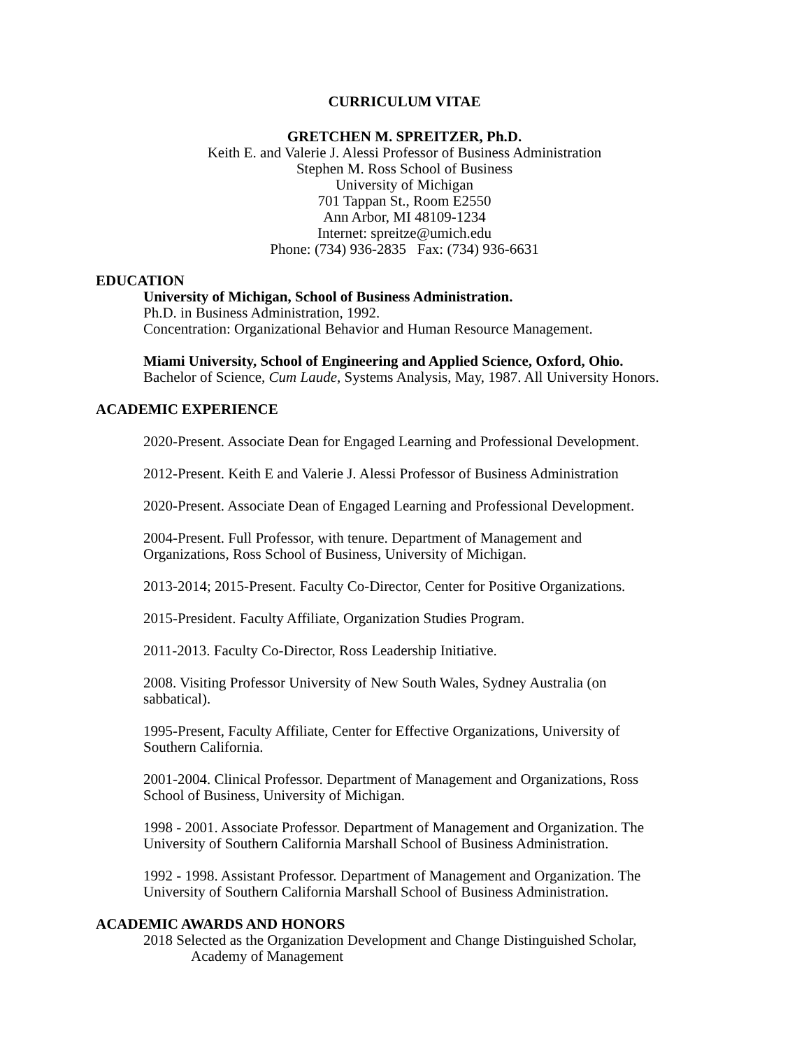CURRICULUM VITAE
GRETCHEN M. SPREITZER, Ph.D.
Keith E. and Valerie J. Alessi Professor of Business Administration
Stephen M. Ross School of Business
University of Michigan
701 Tappan St., Room E2550
Ann Arbor, MI 48109-1234
Internet: spreitze@umich.edu
Phone: (734) 936-2835 Fax: (734) 936-6631
EDUCATION
University of Michigan, School of Business Administration.
Ph.D. in Business Administration, 1992.
Concentration: Organizational Behavior and Human Resource Management.
Miami University, School of Engineering and Applied Science, Oxford, Ohio.
Bachelor of Science, Cum Laude, Systems Analysis, May, 1987. All University Honors.
ACADEMIC EXPERIENCE
2020-Present. Associate Dean for Engaged Learning and Professional Development.
2012-Present. Keith E and Valerie J. Alessi Professor of Business Administration
2020-Present. Associate Dean of Engaged Learning and Professional Development.
2004-Present. Full Professor, with tenure. Department of Management and
Organizations, Ross School of Business, University of Michigan.
2013-2014; 2015-Present. Faculty Co-Director, Center for Positive Organizations.
2015-President. Faculty Affiliate, Organization Studies Program.
2011-2013. Faculty Co-Director, Ross Leadership Initiative.
2008. Visiting Professor University of New South Wales, Sydney Australia (on
sabbatical).
1995-Present, Faculty Affiliate, Center for Effective Organizations, University of
Southern California.
2001-2004. Clinical Professor. Department of Management and Organizations, Ross
School of Business, University of Michigan.
1998 - 2001. Associate Professor. Department of Management and Organization. The
University of Southern California Marshall School of Business Administration.
1992 - 1998. Assistant Professor. Department of Management and Organization. The
University of Southern California Marshall School of Business Administration.
ACADEMIC AWARDS AND HONORS
2018 Selected as the Organization Development and Change Distinguished Scholar,
Academy of Management